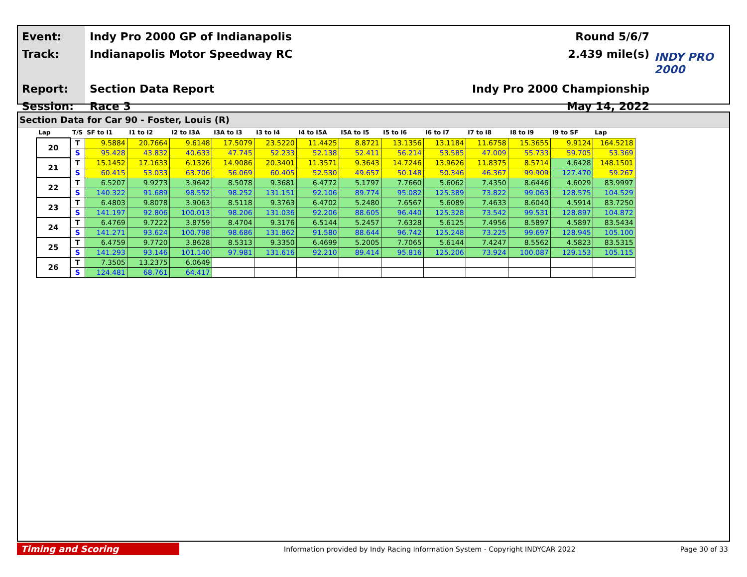Event:
Track:
Report:
Session:
Indy Pro 2000 GP of Indianapolis
Indianapolis Motor Speedway RC
Section Data Report
Race 3
Round 5/6/7
2.439 mile(s)
Indy Pro 2000 Championship
May 14, 2022
INDY PRO 2000
Section Data for Car 90 - Foster, Louis (R)
| Lap | T/S | SF to I1 | I1 to I2 | I2 to I3A | I3A to I3 | I3 to I4 | I4 to I5A | I5A to I5 | I5 to I6 | I6 to I7 | I7 to I8 | I8 to I9 | I9 to SF | Lap |
| --- | --- | --- | --- | --- | --- | --- | --- | --- | --- | --- | --- | --- | --- | --- |
| 20 | T | 9.5884 | 20.7664 | 9.6148 | 17.5079 | 23.5220 | 11.4425 | 8.8721 | 13.1356 | 13.1184 | 11.6758 | 15.3655 | 9.9124 | 164.5218 |
| | S | 95.428 | 43.832 | 40.633 | 47.745 | 52.233 | 52.138 | 52.411 | 56.214 | 53.585 | 47.009 | 55.733 | 59.705 | 53.369 |
| 21 | T | 15.1452 | 17.1633 | 6.1326 | 14.9086 | 20.3401 | 11.3571 | 9.3643 | 14.7246 | 13.9626 | 11.8375 | 8.5714 | 4.6428 | 148.1501 |
| | S | 60.415 | 53.033 | 63.706 | 56.069 | 60.405 | 52.530 | 49.657 | 50.148 | 50.346 | 46.367 | 99.909 | 127.470 | 59.267 |
| 22 | T | 6.5207 | 9.9273 | 3.9642 | 8.5078 | 9.3681 | 6.4772 | 5.1797 | 7.7660 | 5.6062 | 7.4350 | 8.6446 | 4.6029 | 83.9997 |
| | S | 140.322 | 91.689 | 98.552 | 98.252 | 131.151 | 92.106 | 89.774 | 95.082 | 125.389 | 73.822 | 99.063 | 128.575 | 104.529 |
| 23 | T | 6.4803 | 9.8078 | 3.9063 | 8.5118 | 9.3763 | 6.4702 | 5.2480 | 7.6567 | 5.6089 | 7.4633 | 8.6040 | 4.5914 | 83.7250 |
| | S | 141.197 | 92.806 | 100.013 | 98.206 | 131.036 | 92.206 | 88.605 | 96.440 | 125.328 | 73.542 | 99.531 | 128.897 | 104.872 |
| 24 | T | 6.4769 | 9.7222 | 3.8759 | 8.4704 | 9.3176 | 6.5144 | 5.2457 | 7.6328 | 5.6125 | 7.4956 | 8.5897 | 4.5897 | 83.5434 |
| | S | 141.271 | 93.624 | 100.798 | 98.686 | 131.862 | 91.580 | 88.644 | 96.742 | 125.248 | 73.225 | 99.697 | 128.945 | 105.100 |
| 25 | T | 6.4759 | 9.7720 | 3.8628 | 8.5313 | 9.3350 | 6.4699 | 5.2005 | 7.7065 | 5.6144 | 7.4247 | 8.5562 | 4.5823 | 83.5315 |
| | S | 141.293 | 93.146 | 101.140 | 97.981 | 131.616 | 92.210 | 89.414 | 95.816 | 125.206 | 73.924 | 100.087 | 129.153 | 105.115 |
| 26 | T | 7.3505 | 13.2375 | 6.0649 | | | | | | | | | | |
| | S | 124.481 | 68.761 | 64.417 | | | | | | | | | | |
Timing and Scoring
Information provided by Indy Racing Information System - Copyright INDYCAR 2022
Page 30 of 33